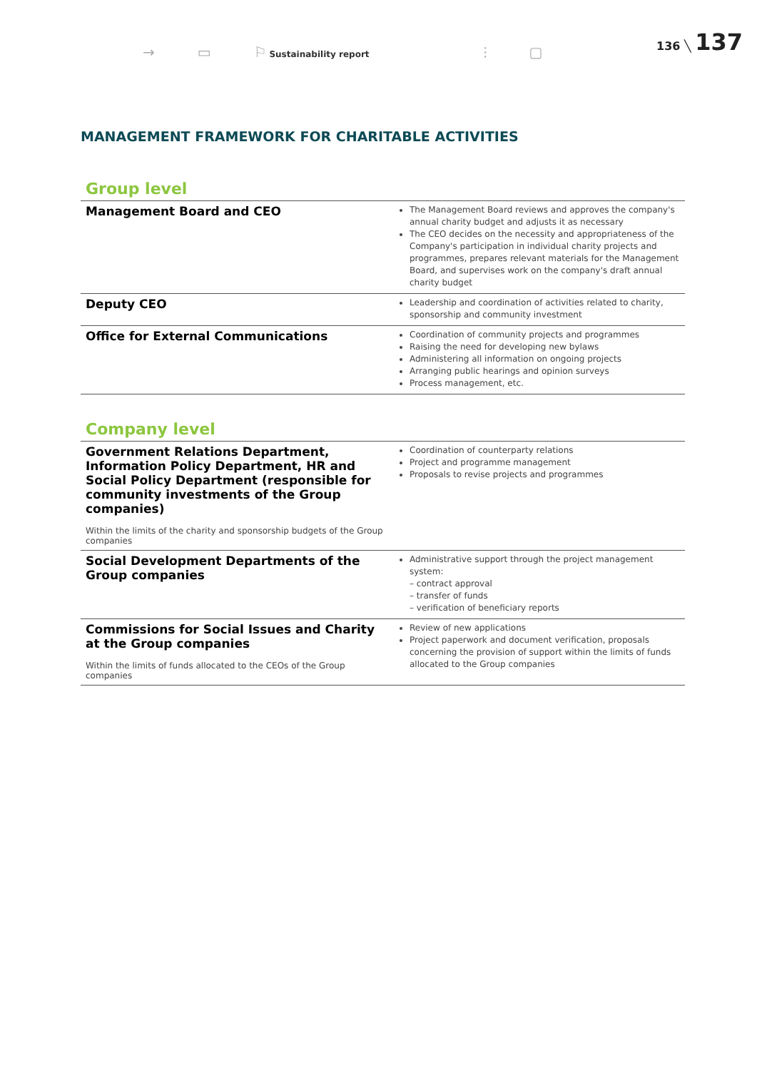→ ▭ ⚐ Sustainability report ⫶ ▢
136 ╲ 137
MANAGEMENT FRAMEWORK FOR CHARITABLE ACTIVITIES
Group level
| Management Board and CEO | The Management Board reviews and approves the company's annual charity budget and adjusts it as necessary The CEO decides on the necessity and appropriateness of the Company's participation in individual charity projects and programmes, prepares relevant materials for the Management Board, and supervises work on the company's draft annual charity budget |
| Deputy CEO | Leadership and coordination of activities related to charity, sponsorship and community investment |
| Office for External Communications | Coordination of community projects and programmes Raising the need for developing new bylaws Administering all information on ongoing projects Arranging public hearings and opinion surveys Process management, etc. |
Company level
| Government Relations Department, Information Policy Department, HR and Social Policy Department (responsible for community investments of the Group companies) Within the limits of the charity and sponsorship budgets of the Group companies | Coordination of counterparty relations Project and programme management Proposals to revise projects and programmes |
| Social Development Departments of the Group companies | Administrative support through the project management system: – contract approval – transfer of funds – verification of beneficiary reports |
| Commissions for Social Issues and Charity at the Group companies Within the limits of funds allocated to the CEOs of the Group companies | Review of new applications Project paperwork and document verification, proposals concerning the provision of support within the limits of funds allocated to the Group companies |